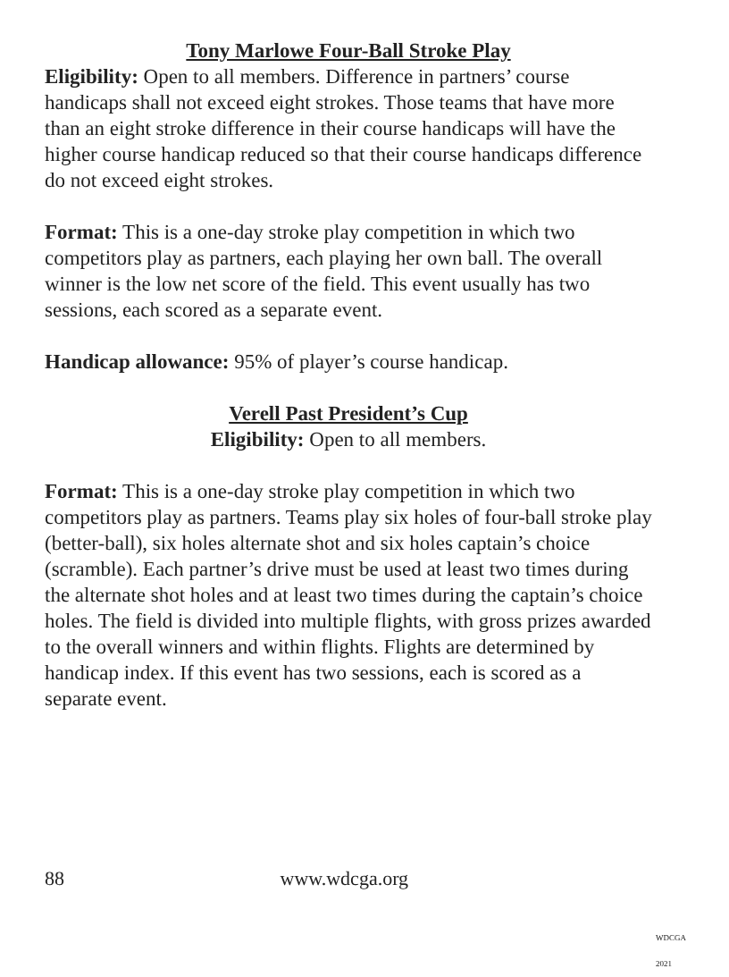Tony Marlowe Four-Ball Stroke Play
Eligibility: Open to all members. Difference in partners’ course handicaps shall not exceed eight strokes. Those teams that have more than an eight stroke difference in their course handicaps will have the higher course handicap reduced so that their course handicaps difference do not exceed eight strokes.
Format: This is a one-day stroke play competition in which two competitors play as partners, each playing her own ball. The overall winner is the low net score of the field. This event usually has two sessions, each scored as a separate event.
Handicap allowance: 95% of player’s course handicap.
Verell Past President’s Cup
Eligibility: Open to all members.
Format: This is a one-day stroke play competition in which two competitors play as partners. Teams play six holes of four-ball stroke play (better-ball), six holes alternate shot and six holes captain’s choice (scramble). Each partner’s drive must be used at least two times during the alternate shot holes and at least two times during the captain’s choice holes. The field is divided into multiple flights, with gross prizes awarded to the overall winners and within flights. Flights are determined by handicap index. If this event has two sessions, each is scored as a separate event.
88 www.wdcga.org
WDCGA 2021